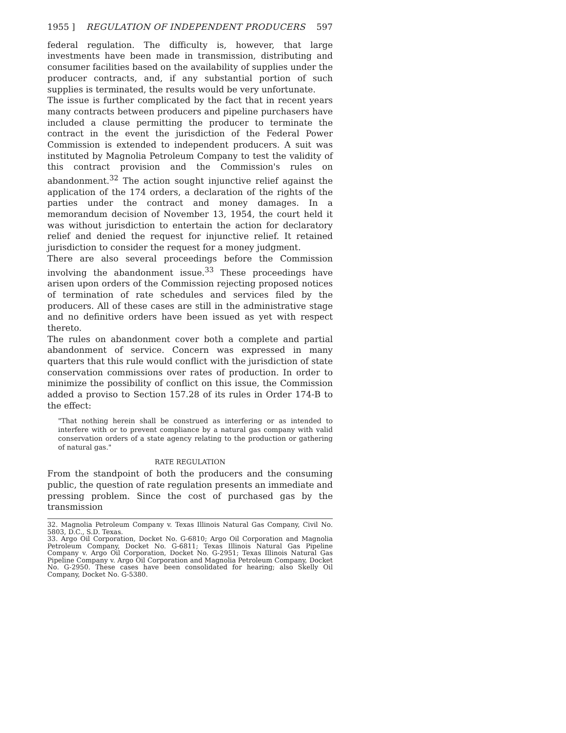1955 ] REGULATION OF INDEPENDENT PRODUCERS 597
federal regulation. The difficulty is, however, that large investments have been made in transmission, distributing and consumer facilities based on the availability of supplies under the producer contracts, and, if any substantial portion of such supplies is terminated, the results would be very unfortunate.
The issue is further complicated by the fact that in recent years many contracts between producers and pipeline purchasers have included a clause permitting the producer to terminate the contract in the event the jurisdiction of the Federal Power Commission is extended to independent producers. A suit was instituted by Magnolia Petroleum Company to test the validity of this contract provision and the Commission's rules on abandonment.<sup>32</sup> The action sought injunctive relief against the application of the 174 orders, a declaration of the rights of the parties under the contract and money damages. In a memorandum decision of November 13, 1954, the court held it was without jurisdiction to entertain the action for declaratory relief and denied the request for injunctive relief. It retained jurisdiction to consider the request for a money judgment.
There are also several proceedings before the Commission involving the abandonment issue.<sup>33</sup> These proceedings have arisen upon orders of the Commission rejecting proposed notices of termination of rate schedules and services filed by the producers. All of these cases are still in the administrative stage and no definitive orders have been issued as yet with respect thereto.
The rules on abandonment cover both a complete and partial abandonment of service. Concern was expressed in many quarters that this rule would conflict with the jurisdiction of state conservation commissions over rates of production. In order to minimize the possibility of conflict on this issue, the Commission added a proviso to Section 157.28 of its rules in Order 174-B to the effect:
"That nothing herein shall be construed as interfering or as intended to interfere with or to prevent compliance by a natural gas company with valid conservation orders of a state agency relating to the production or gathering of natural gas."
RATE REGULATION
From the standpoint of both the producers and the consuming public, the question of rate regulation presents an immediate and pressing problem. Since the cost of purchased gas by the transmission
32. Magnolia Petroleum Company v. Texas Illinois Natural Gas Company, Civil No. 5803, D.C., S.D. Texas.
33. Argo Oil Corporation, Docket No. G-6810; Argo Oil Corporation and Magnolia Petroleum Company, Docket No. G-6811; Texas Illinois Natural Gas Pipeline Company v. Argo Oil Corporation, Docket No. G-2951; Texas Illinois Natural Gas Pipeline Company v. Argo Oil Corporation and Magnolia Petroleum Company, Docket No. G-2950. These cases have been consolidated for hearing; also Skelly Oil Company, Docket No. G-5380.